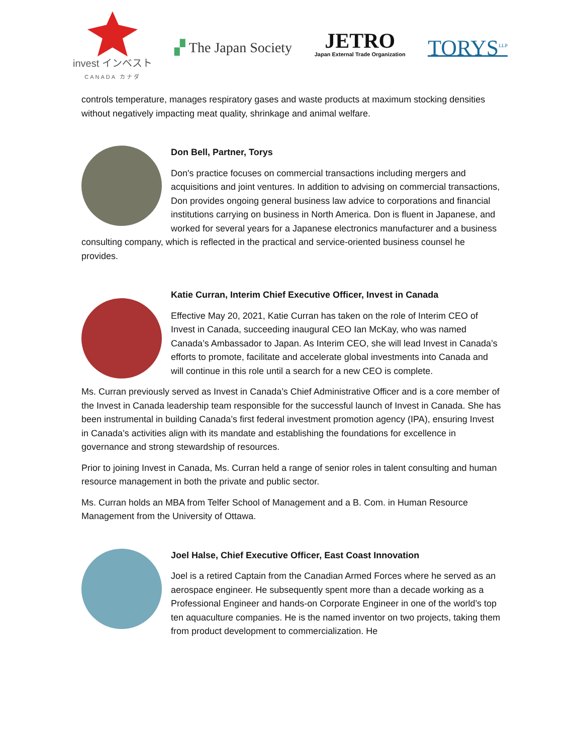invest インベスト
CANADA カナダ
▞ The Japan Society
JETRO
Japan External Trade Organization
TORYS<sup>LLP</sup>
controls temperature, manages respiratory gases and waste products at maximum stocking densities without negatively impacting meat quality, shrinkage and animal welfare.
Don Bell, Partner, Torys
Don's practice focuses on commercial transactions including mergers and acquisitions and joint ventures. In addition to advising on commercial transactions, Don provides ongoing general business law advice to corporations and financial institutions carrying on business in North America. Don is fluent in Japanese, and worked for several years for a Japanese electronics manufacturer and a business consulting company, which is reflected in the practical and service-oriented business counsel he provides.
Katie Curran, Interim Chief Executive Officer, Invest in Canada
Effective May 20, 2021, Katie Curran has taken on the role of Interim CEO of Invest in Canada, succeeding inaugural CEO Ian McKay, who was named Canada’s Ambassador to Japan. As Interim CEO, she will lead Invest in Canada’s efforts to promote, facilitate and accelerate global investments into Canada and will continue in this role until a search for a new CEO is complete.
Ms. Curran previously served as Invest in Canada’s Chief Administrative Officer and is a core member of the Invest in Canada leadership team responsible for the successful launch of Invest in Canada. She has been instrumental in building Canada’s first federal investment promotion agency (IPA), ensuring Invest in Canada’s activities align with its mandate and establishing the foundations for excellence in governance and strong stewardship of resources.
Prior to joining Invest in Canada, Ms. Curran held a range of senior roles in talent consulting and human resource management in both the private and public sector.
Ms. Curran holds an MBA from Telfer School of Management and a B. Com. in Human Resource Management from the University of Ottawa.
Joel Halse, Chief Executive Officer, East Coast Innovation
Joel is a retired Captain from the Canadian Armed Forces where he served as an aerospace engineer. He subsequently spent more than a decade working as a Professional Engineer and hands-on Corporate Engineer in one of the world’s top ten aquaculture companies. He is the named inventor on two projects, taking them from product development to commercialization. He